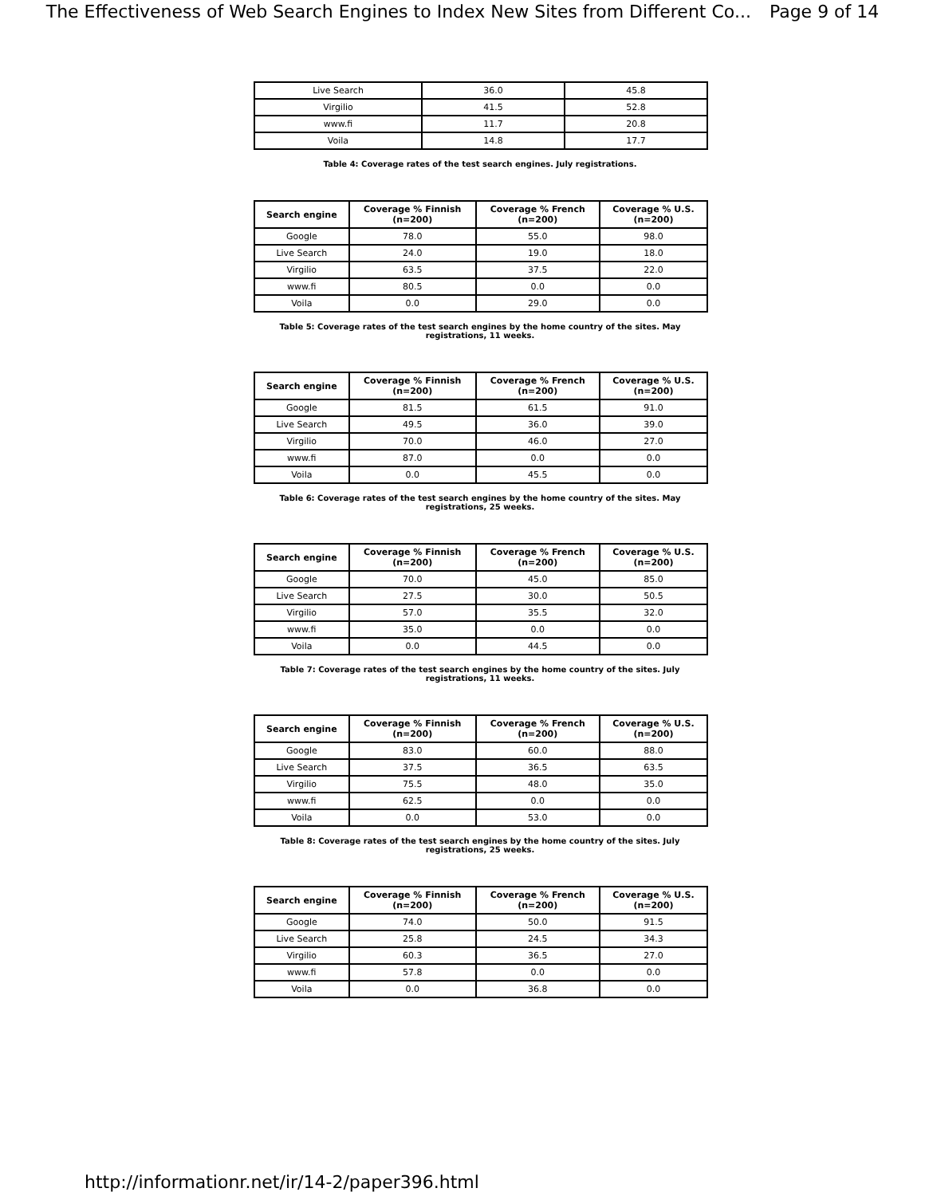The Effectiveness of Web Search Engines to Index New Sites from Different Co... Page 9 of 14
| Live Search | 36.0 | 45.8 |
| Virgilio | 41.5 | 52.8 |
| www.fi | 11.7 | 20.8 |
| Voila | 14.8 | 17.7 |
Table 4: Coverage rates of the test search engines. July registrations.
| Search engine | Coverage % Finnish (n=200) | Coverage % French (n=200) | Coverage % U.S. (n=200) |
| --- | --- | --- | --- |
| Google | 78.0 | 55.0 | 98.0 |
| Live Search | 24.0 | 19.0 | 18.0 |
| Virgilio | 63.5 | 37.5 | 22.0 |
| www.fi | 80.5 | 0.0 | 0.0 |
| Voila | 0.0 | 29.0 | 0.0 |
Table 5: Coverage rates of the test search engines by the home country of the sites. May registrations, 11 weeks.
| Search engine | Coverage % Finnish (n=200) | Coverage % French (n=200) | Coverage % U.S. (n=200) |
| --- | --- | --- | --- |
| Google | 81.5 | 61.5 | 91.0 |
| Live Search | 49.5 | 36.0 | 39.0 |
| Virgilio | 70.0 | 46.0 | 27.0 |
| www.fi | 87.0 | 0.0 | 0.0 |
| Voila | 0.0 | 45.5 | 0.0 |
Table 6: Coverage rates of the test search engines by the home country of the sites. May registrations, 25 weeks.
| Search engine | Coverage % Finnish (n=200) | Coverage % French (n=200) | Coverage % U.S. (n=200) |
| --- | --- | --- | --- |
| Google | 70.0 | 45.0 | 85.0 |
| Live Search | 27.5 | 30.0 | 50.5 |
| Virgilio | 57.0 | 35.5 | 32.0 |
| www.fi | 35.0 | 0.0 | 0.0 |
| Voila | 0.0 | 44.5 | 0.0 |
Table 7: Coverage rates of the test search engines by the home country of the sites. July registrations, 11 weeks.
| Search engine | Coverage % Finnish (n=200) | Coverage % French (n=200) | Coverage % U.S. (n=200) |
| --- | --- | --- | --- |
| Google | 83.0 | 60.0 | 88.0 |
| Live Search | 37.5 | 36.5 | 63.5 |
| Virgilio | 75.5 | 48.0 | 35.0 |
| www.fi | 62.5 | 0.0 | 0.0 |
| Voila | 0.0 | 53.0 | 0.0 |
Table 8: Coverage rates of the test search engines by the home country of the sites. July registrations, 25 weeks.
| Search engine | Coverage % Finnish (n=200) | Coverage % French (n=200) | Coverage % U.S. (n=200) |
| --- | --- | --- | --- |
| Google | 74.0 | 50.0 | 91.5 |
| Live Search | 25.8 | 24.5 | 34.3 |
| Virgilio | 60.3 | 36.5 | 27.0 |
| www.fi | 57.8 | 0.0 | 0.0 |
| Voila | 0.0 | 36.8 | 0.0 |
http://informationr.net/ir/14-2/paper396.html